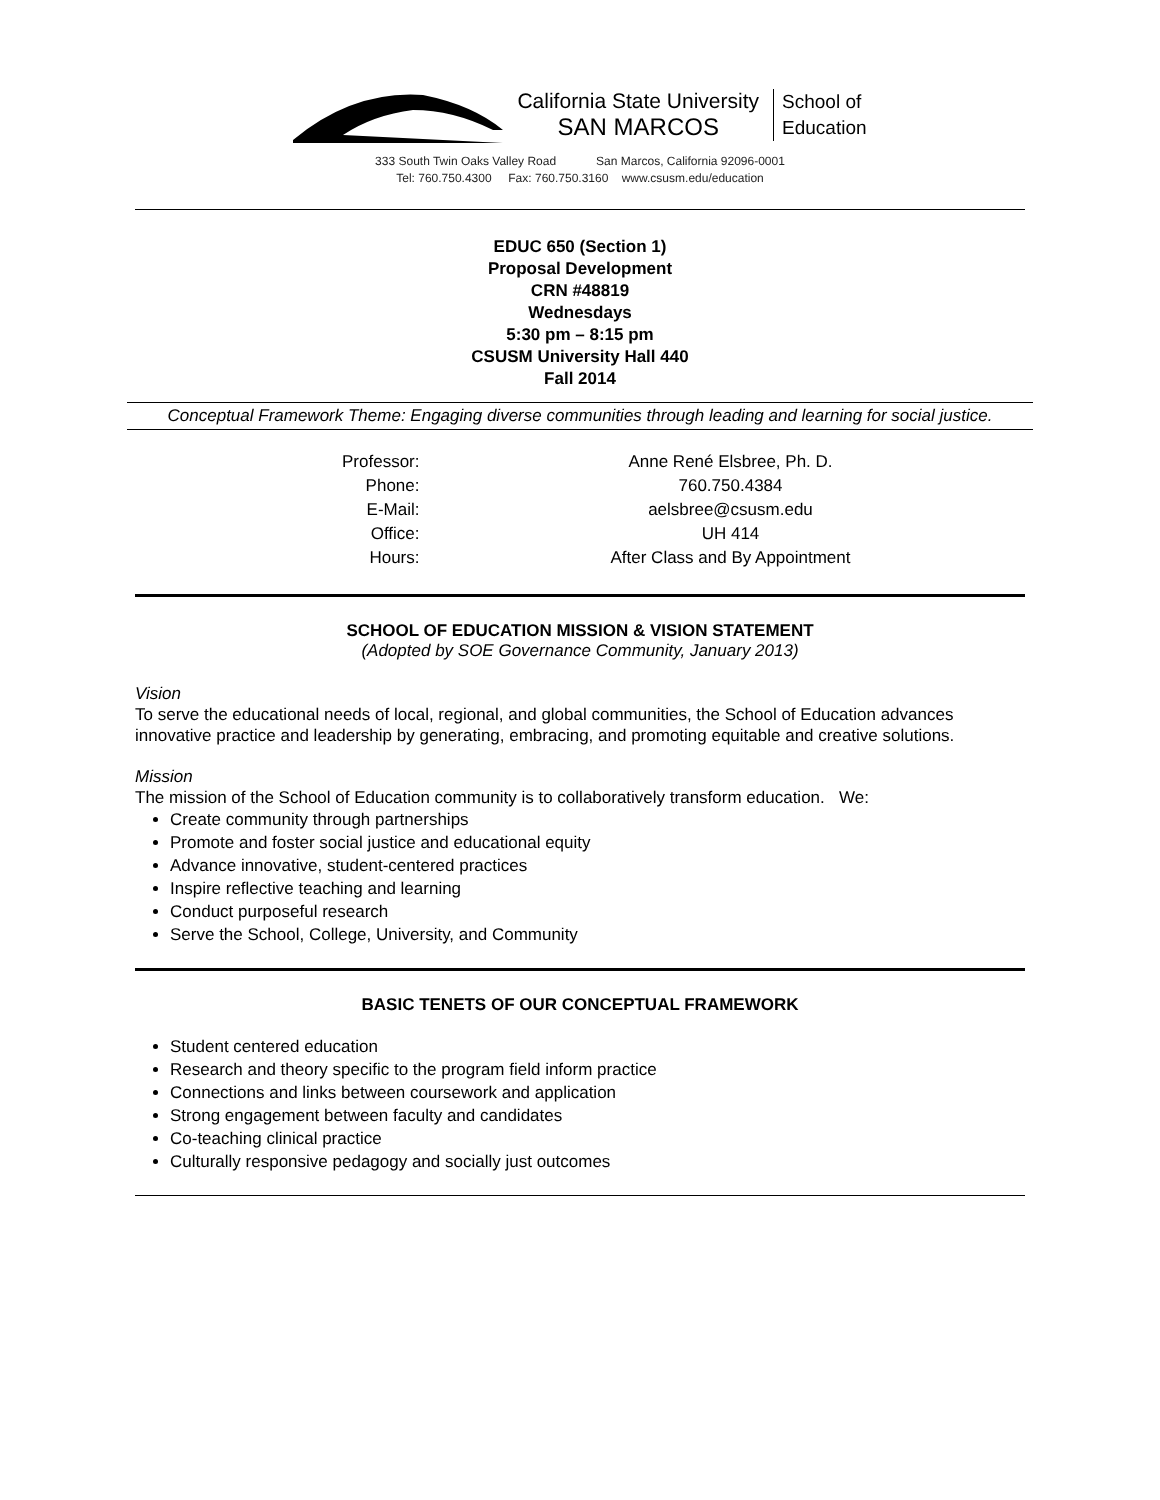California State University
SAN MARCOS
School of
Education
333 South Twin Oaks Valley Road San Marcos, California 92096-0001
Tel: 760.750.4300 Fax: 760.750.3160 www.csusm.edu/education
EDUC 650 (Section 1)
Proposal Development
CRN #48819
Wednesdays
5:30 pm – 8:15 pm
CSUSM University Hall 440
Fall 2014
Conceptual Framework Theme: Engaging diverse communities through leading and learning for social justice.
| Professor: | Anne René Elsbree, Ph. D. |
| Phone: | 760.750.4384 |
| E-Mail: | aelsbree@csusm.edu |
| Office: | UH 414 |
| Hours: | After Class and By Appointment |
SCHOOL OF EDUCATION MISSION & VISION STATEMENT
(Adopted by SOE Governance Community, January 2013)
Vision
To serve the educational needs of local, regional, and global communities, the School of Education advances innovative practice and leadership by generating, embracing, and promoting equitable and creative solutions.
Mission
The mission of the School of Education community is to collaboratively transform education. We:
Create community through partnerships
Promote and foster social justice and educational equity
Advance innovative, student-centered practices
Inspire reflective teaching and learning
Conduct purposeful research
Serve the School, College, University, and Community
BASIC TENETS OF OUR CONCEPTUAL FRAMEWORK
Student centered education
Research and theory specific to the program field inform practice
Connections and links between coursework and application
Strong engagement between faculty and candidates
Co-teaching clinical practice
Culturally responsive pedagogy and socially just outcomes